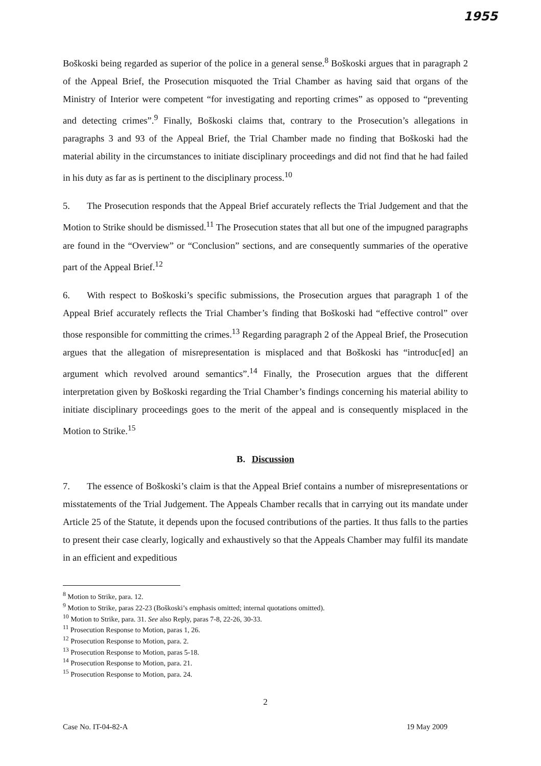1955
Boškoski being regarded as superior of the police in a general sense.<sup>8</sup> Boškoski argues that in paragraph 2 of the Appeal Brief, the Prosecution misquoted the Trial Chamber as having said that organs of the Ministry of Interior were competent “for investigating and reporting crimes” as opposed to “preventing and detecting crimes”.<sup>9</sup> Finally, Boškoski claims that, contrary to the Prosecution’s allegations in paragraphs 3 and 93 of the Appeal Brief, the Trial Chamber made no finding that Boškoski had the material ability in the circumstances to initiate disciplinary proceedings and did not find that he had failed in his duty as far as is pertinent to the disciplinary process.<sup>10</sup>
5. The Prosecution responds that the Appeal Brief accurately reflects the Trial Judgement and that the Motion to Strike should be dismissed.<sup>11</sup> The Prosecution states that all but one of the impugned paragraphs are found in the “Overview” or “Conclusion” sections, and are consequently summaries of the operative part of the Appeal Brief.<sup>12</sup>
6. With respect to Boškoski’s specific submissions, the Prosecution argues that paragraph 1 of the Appeal Brief accurately reflects the Trial Chamber’s finding that Boškoski had “effective control” over those responsible for committing the crimes.<sup>13</sup> Regarding paragraph 2 of the Appeal Brief, the Prosecution argues that the allegation of misrepresentation is misplaced and that Boškoski has “introduc[ed] an argument which revolved around semantics”.<sup>14</sup> Finally, the Prosecution argues that the different interpretation given by Boškoski regarding the Trial Chamber’s findings concerning his material ability to initiate disciplinary proceedings goes to the merit of the appeal and is consequently misplaced in the Motion to Strike.<sup>15</sup>
B. Discussion
7. The essence of Boškoski’s claim is that the Appeal Brief contains a number of misrepresentations or misstatements of the Trial Judgement. The Appeals Chamber recalls that in carrying out its mandate under Article 25 of the Statute, it depends upon the focused contributions of the parties. It thus falls to the parties to present their case clearly, logically and exhaustively so that the Appeals Chamber may fulfil its mandate in an efficient and expeditious
<sup>8</sup> Motion to Strike, para. 12.
<sup>9</sup> Motion to Strike, paras 22-23 (Boškoski’s emphasis omitted; internal quotations omitted).
<sup>10</sup> Motion to Strike, para. 31. See also Reply, paras 7-8, 22-26, 30-33.
<sup>11</sup> Prosecution Response to Motion, paras 1, 26.
<sup>12</sup> Prosecution Response to Motion, para. 2.
<sup>13</sup> Prosecution Response to Motion, paras 5-18.
<sup>14</sup> Prosecution Response to Motion, para. 21.
<sup>15</sup> Prosecution Response to Motion, para. 24.
2
Case No. IT-04-82-A 19 May 2009